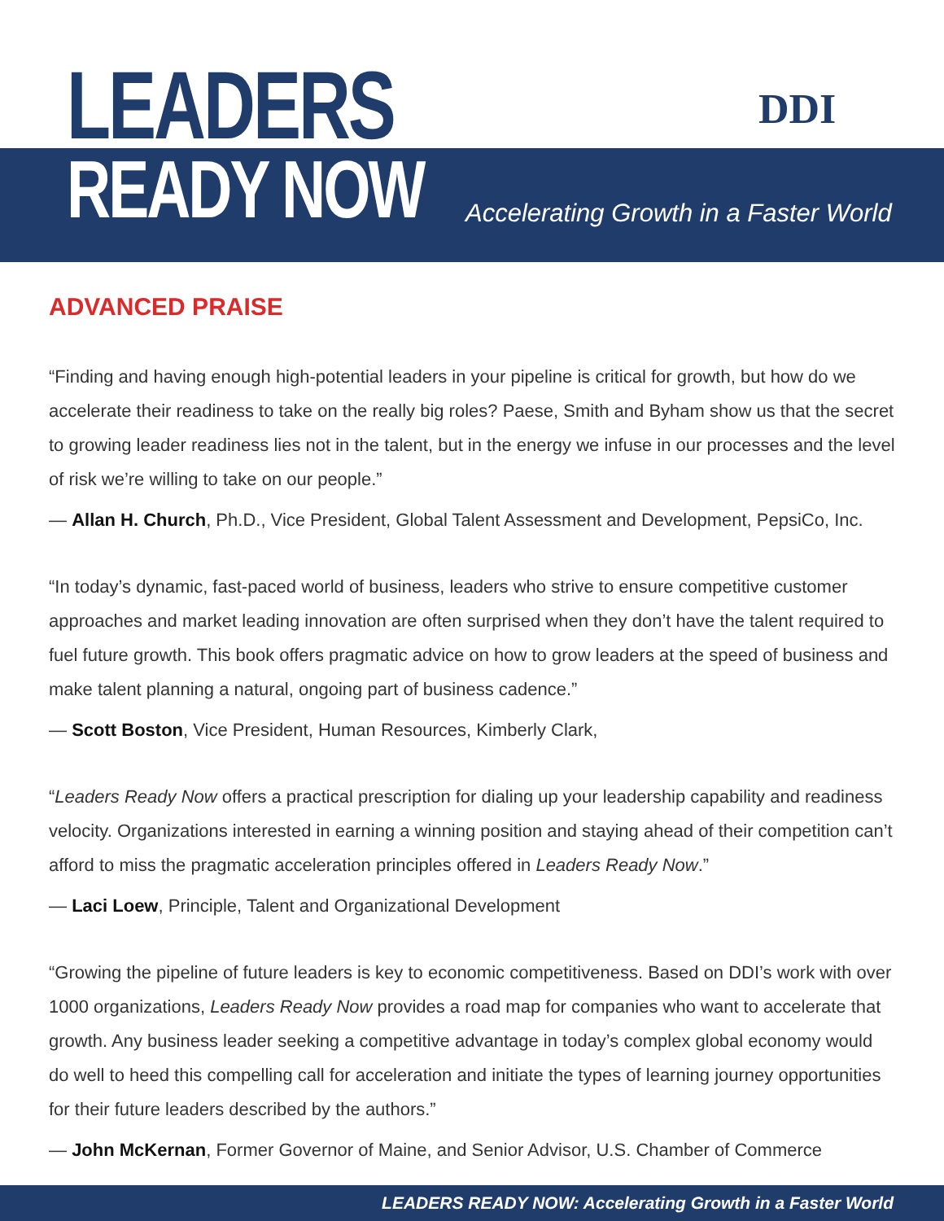LEADERS
READY NOW
Accelerating Growth in a Faster World
DDI
ADVANCED PRAISE
“Finding and having enough high-potential leaders in your pipeline is critical for growth, but how do we accelerate their readiness to take on the really big roles? Paese, Smith and Byham show us that the secret to growing leader readiness lies not in the talent, but in the energy we infuse in our processes and the level of risk we’re willing to take on our people.”
— Allan H. Church, Ph.D., Vice President, Global Talent Assessment and Development, PepsiCo, Inc.
“In today’s dynamic, fast-paced world of business, leaders who strive to ensure competitive customer approaches and market leading innovation are often surprised when they don’t have the talent required to fuel future growth. This book offers pragmatic advice on how to grow leaders at the speed of business and make talent planning a natural, ongoing part of business cadence.”
— Scott Boston, Vice President, Human Resources, Kimberly Clark,
“Leaders Ready Now offers a practical prescription for dialing up your leadership capability and readiness velocity. Organizations interested in earning a winning position and staying ahead of their competition can’t afford to miss the pragmatic acceleration principles offered in Leaders Ready Now.”
— Laci Loew, Principle, Talent and Organizational Development
“Growing the pipeline of future leaders is key to economic competitiveness. Based on DDI’s work with over 1000 organizations, Leaders Ready Now provides a road map for companies who want to accelerate that growth. Any business leader seeking a competitive advantage in today’s complex global economy would do well to heed this compelling call for acceleration and initiate the types of learning journey opportunities for their future leaders described by the authors.”
— John McKernan, Former Governor of Maine, and Senior Advisor, U.S. Chamber of Commerce
LEADERS READY NOW: Accelerating Growth in a Faster World